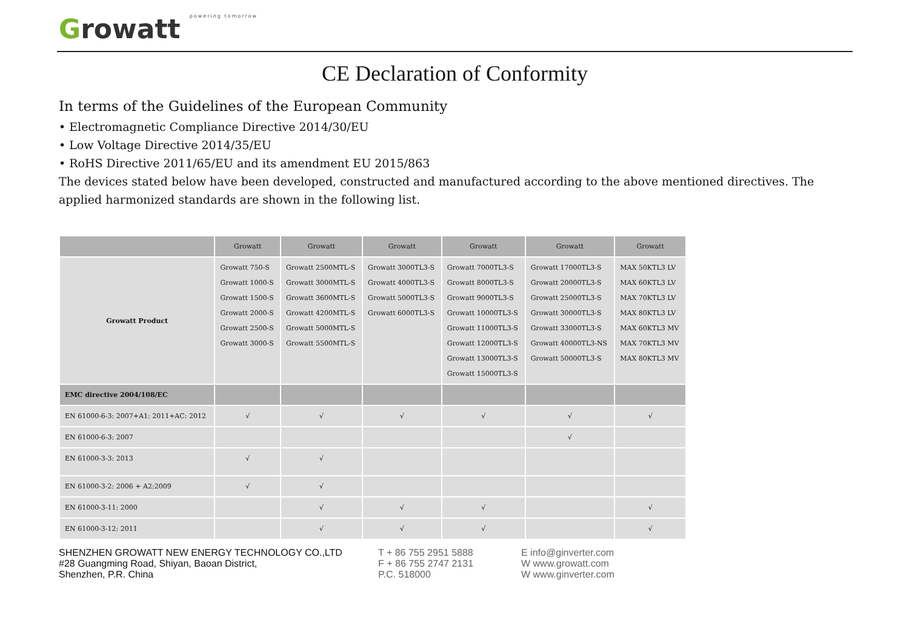Growatt powering tomorrow
CE Declaration of Conformity
In terms of the Guidelines of the European Community
• Electromagnetic Compliance Directive 2014/30/EU
• Low Voltage Directive 2014/35/EU
• RoHS Directive 2011/65/EU and its amendment EU 2015/863
The devices stated below have been developed, constructed and manufactured according to the above mentioned directives. The applied harmonized standards are shown in the following list.
| | Growatt | Growatt | Growatt | Growatt | Growatt | Growatt |
| --- | --- | --- | --- | --- | --- | --- |
| Growatt Product | Growatt 750-S Growatt 1000-S Growatt 1500-S Growatt 2000-S Growatt 2500-S Growatt 3000-S | Growatt 2500MTL-S Growatt 3000MTL-S Growatt 3600MTL-S Growatt 4200MTL-S Growatt 5000MTL-S Growatt 5500MTL-S | Growatt 3000TL3-S Growatt 4000TL3-S Growatt 5000TL3-S Growatt 6000TL3-S | Growatt 7000TL3-S Growatt 8000TL3-S Growatt 9000TL3-S Growatt 10000TL3-S Growatt 11000TL3-S Growatt 12000TL3-S Growatt 13000TL3-S Growatt 15000TL3-S | Growatt 17000TL3-S Growatt 20000TL3-S Growatt 25000TL3-S Growatt 30000TL3-S Growatt 33000TL3-S Growatt 40000TL3-NS Growatt 50000TL3-S | MAX 50KTL3 LV MAX 60KTL3 LV MAX 70KTL3 LV MAX 80KTL3 LV MAX 60KTL3 MV MAX 70KTL3 MV MAX 80KTL3 MV |
| EMC directive 2004/108/EC | | | | | | |
| EN 61000-6-3: 2007+A1: 2011+AC: 2012 | √ | √ | √ | √ | √ | √ |
| EN 61000-6-3: 2007 | | | | | √ | |
| EN 61000-3-3: 2013 | √ | √ | | | | |
| EN 61000-3-2: 2006 + A2:2009 | √ | √ | | | | |
| EN 61000-3-11: 2000 | | √ | √ | √ | | √ |
| EN 61000-3-12: 2011 | | √ | √ | √ | | √ |
SHENZHEN GROWATT NEW ENERGY TECHNOLOGY CO.,LTD
#28 Guangming Road, Shiyan, Baoan District,
Shenzhen, P.R. China
T + 86 755 2951 5888
F + 86 755 2747 2131
P.C. 518000
E info@ginverter.com
W www.growatt.com
W www.ginverter.com